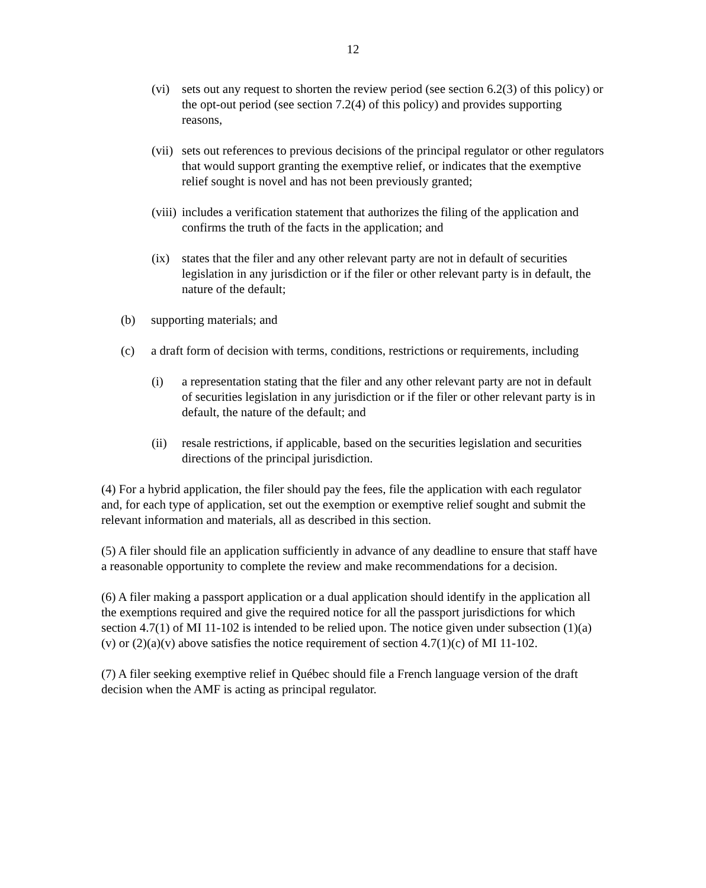12
(vi) sets out any request to shorten the review period (see section 6.2(3) of this policy) or the opt-out period (see section 7.2(4) of this policy) and provides supporting reasons,
(vii) sets out references to previous decisions of the principal regulator or other regulators that would support granting the exemptive relief, or indicates that the exemptive relief sought is novel and has not been previously granted;
(viii) includes a verification statement that authorizes the filing of the application and confirms the truth of the facts in the application; and
(ix) states that the filer and any other relevant party are not in default of securities legislation in any jurisdiction or if the filer or other relevant party is in default, the nature of the default;
(b) supporting materials; and
(c) a draft form of decision with terms, conditions, restrictions or requirements, including
(i) a representation stating that the filer and any other relevant party are not in default of securities legislation in any jurisdiction or if the filer or other relevant party is in default, the nature of the default; and
(ii) resale restrictions, if applicable, based on the securities legislation and securities directions of the principal jurisdiction.
(4) For a hybrid application, the filer should pay the fees, file the application with each regulator and, for each type of application, set out the exemption or exemptive relief sought and submit the relevant information and materials, all as described in this section.
(5) A filer should file an application sufficiently in advance of any deadline to ensure that staff have a reasonable opportunity to complete the review and make recommendations for a decision.
(6) A filer making a passport application or a dual application should identify in the application all the exemptions required and give the required notice for all the passport jurisdictions for which section 4.7(1) of MI 11-102 is intended to be relied upon. The notice given under subsection (1)(a)(v) or (2)(a)(v) above satisfies the notice requirement of section 4.7(1)(c) of MI 11-102.
(7) A filer seeking exemptive relief in Québec should file a French language version of the draft decision when the AMF is acting as principal regulator.